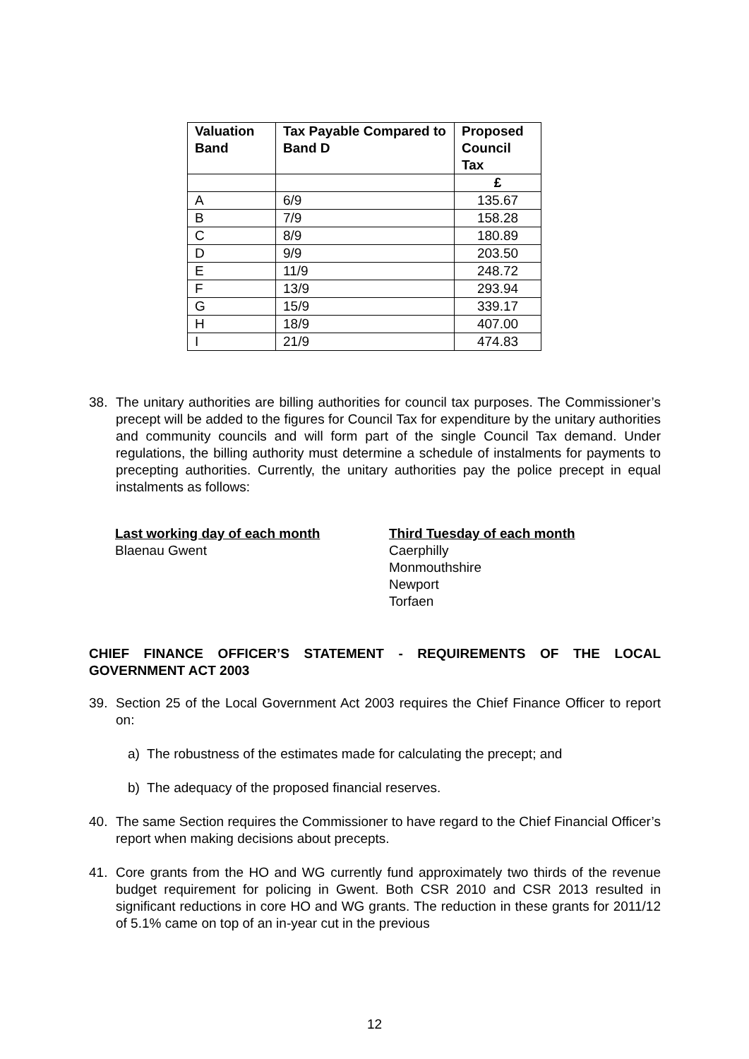| Valuation Band | Tax Payable Compared to Band D | Proposed Council Tax |
| --- | --- | --- |
| | | £ |
| A | 6/9 | 135.67 |
| B | 7/9 | 158.28 |
| C | 8/9 | 180.89 |
| D | 9/9 | 203.50 |
| E | 11/9 | 248.72 |
| F | 13/9 | 293.94 |
| G | 15/9 | 339.17 |
| H | 18/9 | 407.00 |
| I | 21/9 | 474.83 |
38. The unitary authorities are billing authorities for council tax purposes. The Commissioner’s precept will be added to the figures for Council Tax for expenditure by the unitary authorities and community councils and will form part of the single Council Tax demand. Under regulations, the billing authority must determine a schedule of instalments for payments to precepting authorities. Currently, the unitary authorities pay the police precept in equal instalments as follows:
Last working day of each month
Blaenau Gwent
Third Tuesday of each month
Caerphilly
Monmouthshire
Newport
Torfaen
CHIEF FINANCE OFFICER’S STATEMENT - REQUIREMENTS OF THE LOCAL GOVERNMENT ACT 2003
39. Section 25 of the Local Government Act 2003 requires the Chief Finance Officer to report on:
a) The robustness of the estimates made for calculating the precept; and
b) The adequacy of the proposed financial reserves.
40. The same Section requires the Commissioner to have regard to the Chief Financial Officer’s report when making decisions about precepts.
41. Core grants from the HO and WG currently fund approximately two thirds of the revenue budget requirement for policing in Gwent. Both CSR 2010 and CSR 2013 resulted in significant reductions in core HO and WG grants. The reduction in these grants for 2011/12 of 5.1% came on top of an in-year cut in the previous
12